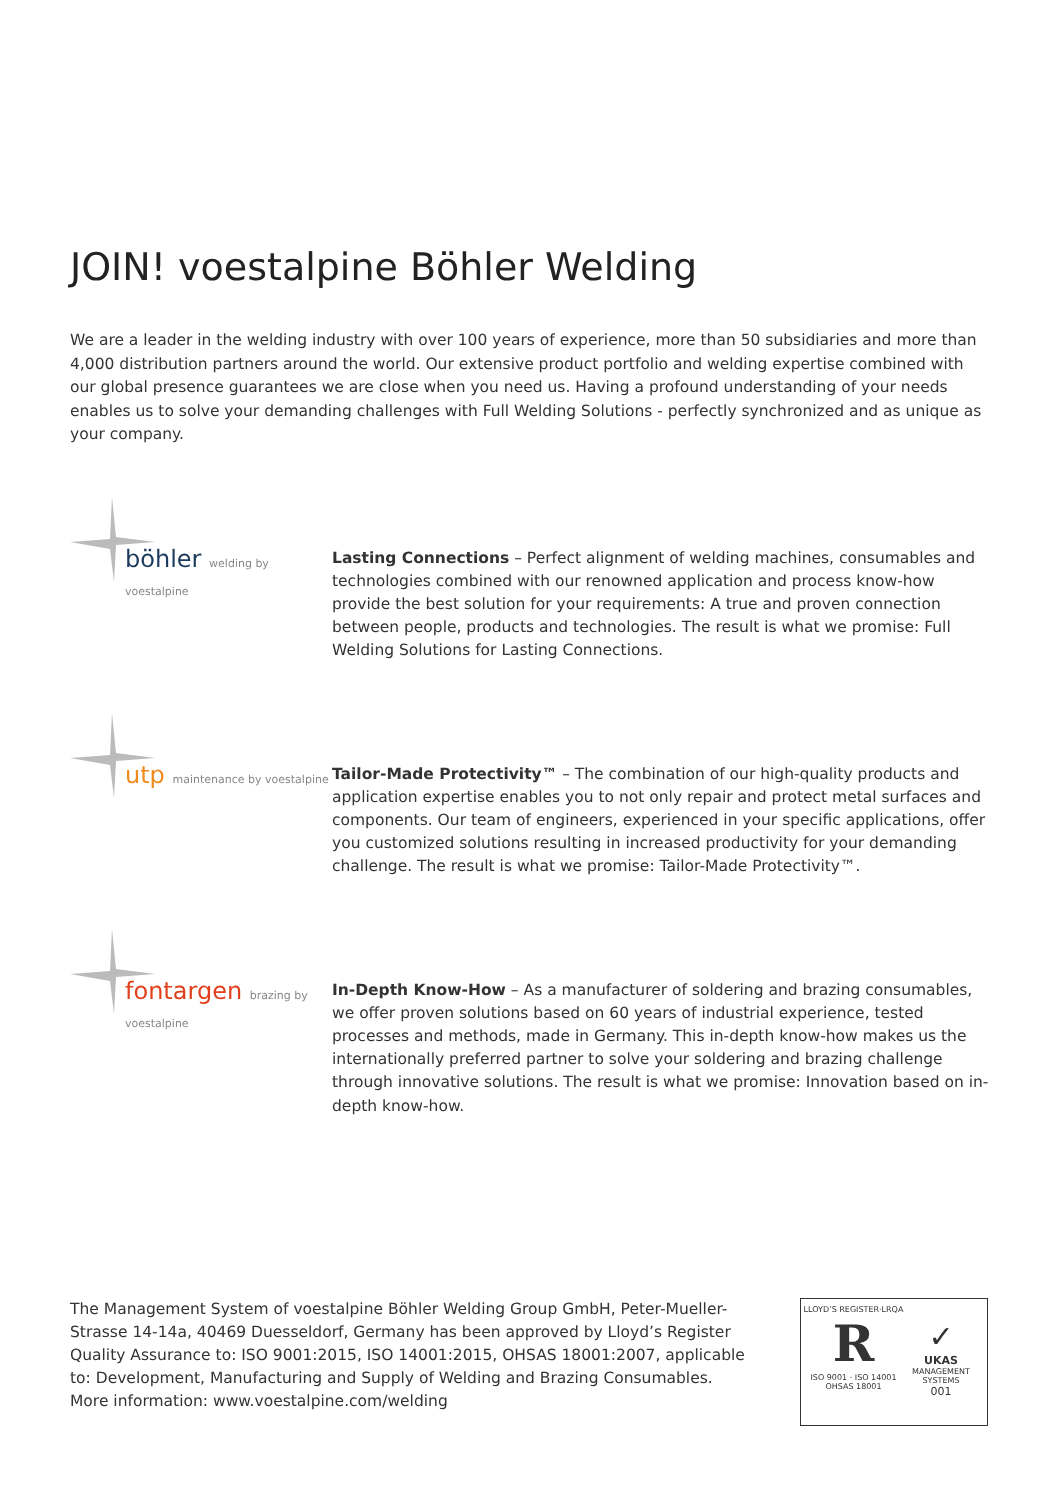JOIN! voestalpine Böhler Welding
We are a leader in the welding industry with over 100 years of experience, more than 50 subsidiaries and more than 4,000 distribution partners around the world. Our extensive product portfolio and welding expertise combined with our global presence guarantees we are close when you need us. Having a profound understanding of your needs enables us to solve your demanding challenges with Full Welding Solutions - perfectly synchronized and as unique as your company.
böhler welding by voestalpine
Lasting Connections – Perfect alignment of welding machines, consumables and technologies combined with our renowned application and process know-how provide the best solution for your requirements: A true and proven connection between people, products and technologies. The result is what we promise: Full Welding Solutions for Lasting Connections.
utp maintenance by voestalpine
Tailor-Made Protectivity™ – The combination of our high-quality products and application expertise enables you to not only repair and protect metal surfaces and components. Our team of engineers, experienced in your specific applications, offer you customized solutions resulting in increased productivity for your demanding challenge. The result is what we promise: Tailor-Made Protectivity™.
fontargen brazing by voestalpine
In-Depth Know-How – As a manufacturer of soldering and brazing consumables, we offer proven solutions based on 60 years of industrial experience, tested processes and methods, made in Germany. This in-depth know-how makes us the internationally preferred partner to solve your soldering and brazing challenge through innovative solutions. The result is what we promise: Innovation based on in-depth know-how.
The Management System of voestalpine Böhler Welding Group GmbH, Peter-Mueller-Strasse 14-14a, 40469 Duesseldorf, Germany has been approved by Lloyd’s Register Quality Assurance to: ISO 9001:2015, ISO 14001:2015, OHSAS 18001:2007, applicable to: Development, Manufacturing and Supply of Welding and Brazing Consumables.
More information: www.voestalpine.com/welding
LLOYD’S REGISTER·LRQA
R
ISO 9001 · ISO 14001
OHSAS 18001
✓
UKAS
MANAGEMENT SYSTEMS
001